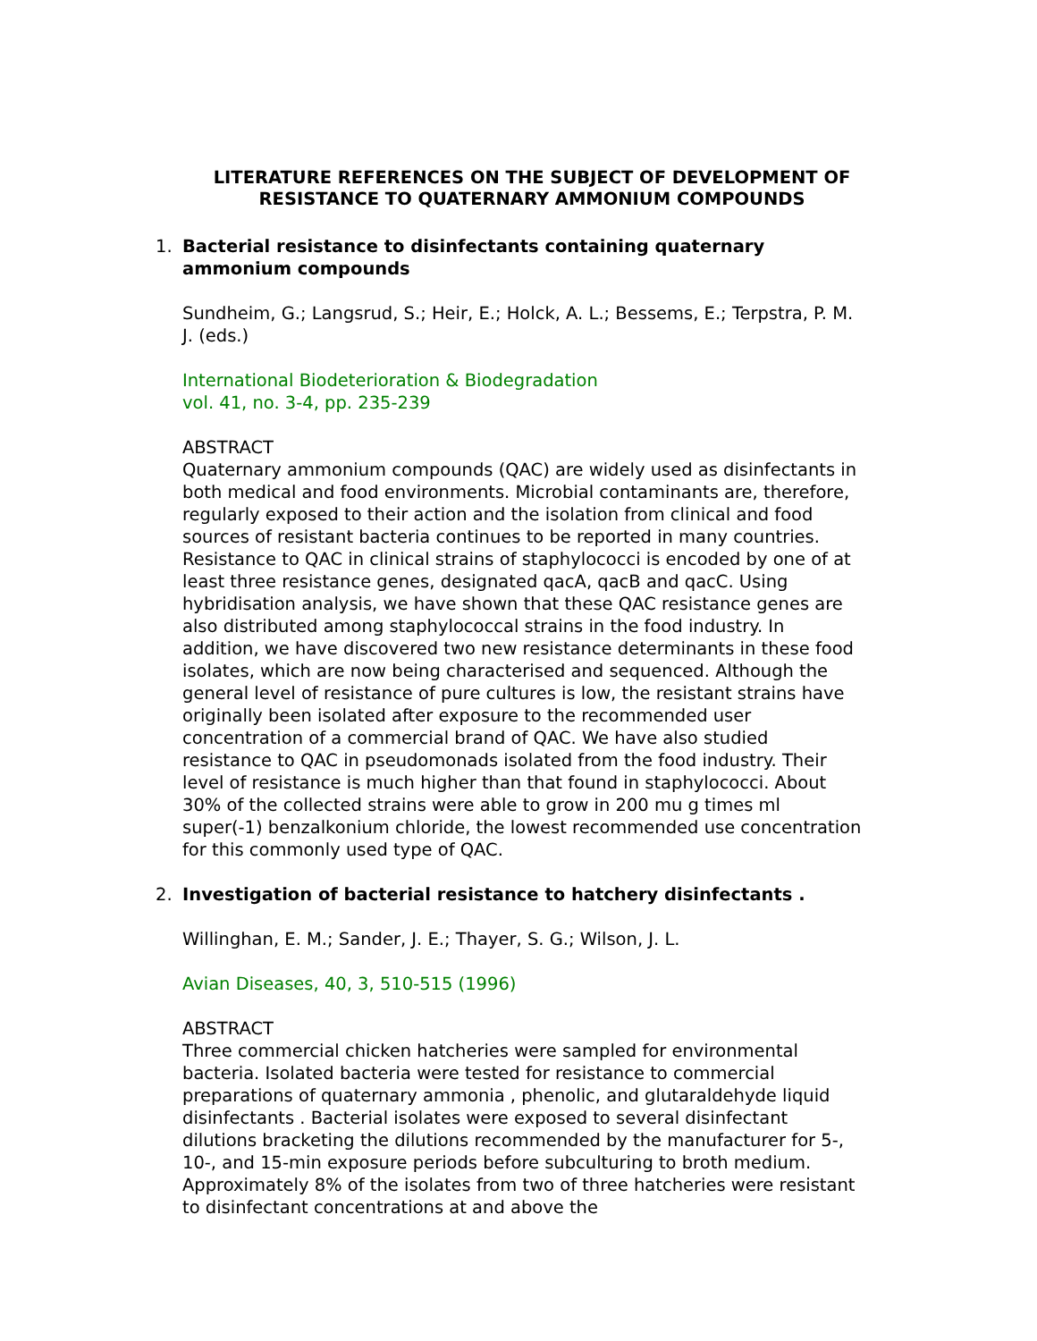LITERATURE REFERENCES ON THE SUBJECT OF DEVELOPMENT OF
RESISTANCE TO QUATERNARY AMMONIUM COMPOUNDS
1. Bacterial resistance to disinfectants containing quaternary ammonium compounds
Sundheim, G.; Langsrud, S.; Heir, E.; Holck, A. L.; Bessems, E.; Terpstra, P. M. J. (eds.)
International Biodeterioration & Biodegradation
vol. 41, no. 3-4, pp. 235-239
ABSTRACT
Quaternary ammonium compounds (QAC) are widely used as disinfectants in both medical and food environments. Microbial contaminants are, therefore, regularly exposed to their action and the isolation from clinical and food sources of resistant bacteria continues to be reported in many countries. Resistance to QAC in clinical strains of staphylococci is encoded by one of at least three resistance genes, designated qacA, qacB and qacC. Using hybridisation analysis, we have shown that these QAC resistance genes are also distributed among staphylococcal strains in the food industry. In addition, we have discovered two new resistance determinants in these food isolates, which are now being characterised and sequenced. Although the general level of resistance of pure cultures is low, the resistant strains have originally been isolated after exposure to the recommended user concentration of a commercial brand of QAC. We have also studied resistance to QAC in pseudomonads isolated from the food industry. Their level of resistance is much higher than that found in staphylococci. About 30% of the collected strains were able to grow in 200 mu g times ml super(-1) benzalkonium chloride, the lowest recommended use concentration for this commonly used type of QAC.
2. Investigation of bacterial resistance to hatchery disinfectants .
Willinghan, E. M.; Sander, J. E.; Thayer, S. G.; Wilson, J. L.
Avian Diseases, 40, 3, 510-515 (1996)
ABSTRACT
Three commercial chicken hatcheries were sampled for environmental bacteria. Isolated bacteria were tested for resistance to commercial preparations of quaternary ammonia , phenolic, and glutaraldehyde liquid disinfectants . Bacterial isolates were exposed to several disinfectant dilutions bracketing the dilutions recommended by the manufacturer for 5-, 10-, and 15-min exposure periods before subculturing to broth medium. Approximately 8% of the isolates from two of three hatcheries were resistant to disinfectant concentrations at and above the